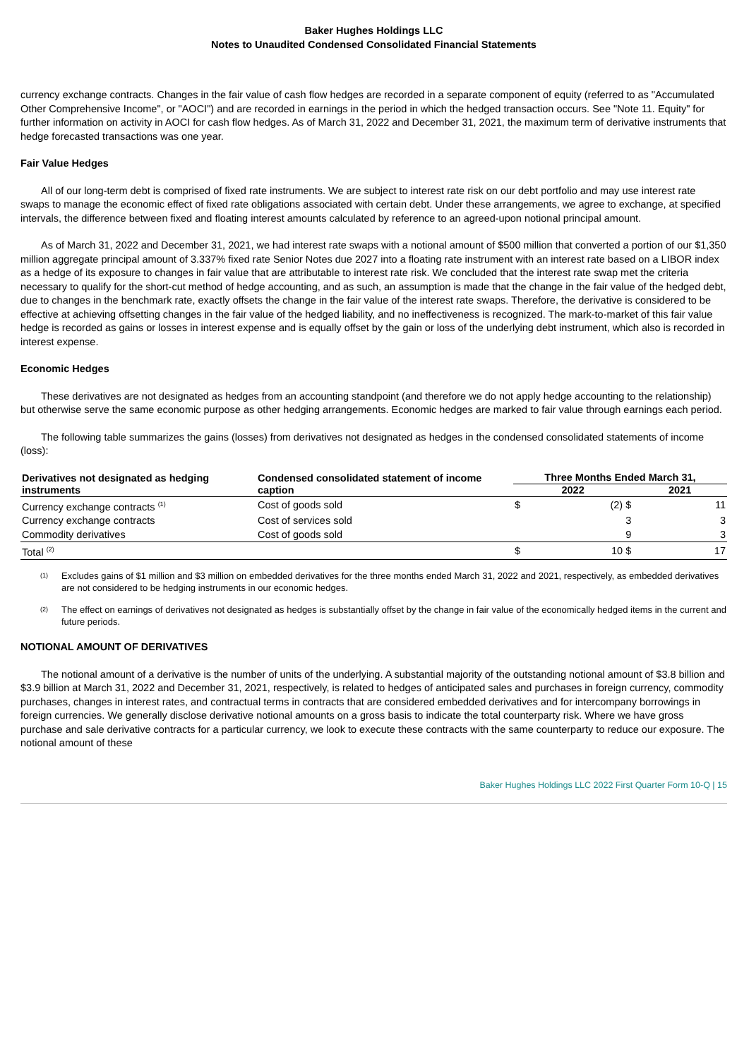Baker Hughes Holdings LLC
Notes to Unaudited Condensed Consolidated Financial Statements
currency exchange contracts. Changes in the fair value of cash flow hedges are recorded in a separate component of equity (referred to as "Accumulated Other Comprehensive Income", or "AOCI") and are recorded in earnings in the period in which the hedged transaction occurs. See "Note 11. Equity" for further information on activity in AOCI for cash flow hedges. As of March 31, 2022 and December 31, 2021, the maximum term of derivative instruments that hedge forecasted transactions was one year.
Fair Value Hedges
All of our long-term debt is comprised of fixed rate instruments. We are subject to interest rate risk on our debt portfolio and may use interest rate swaps to manage the economic effect of fixed rate obligations associated with certain debt. Under these arrangements, we agree to exchange, at specified intervals, the difference between fixed and floating interest amounts calculated by reference to an agreed-upon notional principal amount.
As of March 31, 2022 and December 31, 2021, we had interest rate swaps with a notional amount of $500 million that converted a portion of our $1,350 million aggregate principal amount of 3.337% fixed rate Senior Notes due 2027 into a floating rate instrument with an interest rate based on a LIBOR index as a hedge of its exposure to changes in fair value that are attributable to interest rate risk. We concluded that the interest rate swap met the criteria necessary to qualify for the short-cut method of hedge accounting, and as such, an assumption is made that the change in the fair value of the hedged debt, due to changes in the benchmark rate, exactly offsets the change in the fair value of the interest rate swaps. Therefore, the derivative is considered to be effective at achieving offsetting changes in the fair value of the hedged liability, and no ineffectiveness is recognized. The mark-to-market of this fair value hedge is recorded as gains or losses in interest expense and is equally offset by the gain or loss of the underlying debt instrument, which also is recorded in interest expense.
Economic Hedges
These derivatives are not designated as hedges from an accounting standpoint (and therefore we do not apply hedge accounting to the relationship) but otherwise serve the same economic purpose as other hedging arrangements. Economic hedges are marked to fair value through earnings each period.
The following table summarizes the gains (losses) from derivatives not designated as hedges in the condensed consolidated statements of income (loss):
| Derivatives not designated as hedging instruments | Condensed consolidated statement of income caption | Three Months Ended March 31, | | | |
| --- | --- | --- | --- | --- | --- |
| | | 2022 | | 2021 | |
| Currency exchange contracts <sup>(1)</sup> | Cost of goods sold | $ | (2) $ | | 11 |
| Currency exchange contracts | Cost of services sold | | 3 | | 3 |
| Commodity derivatives | Cost of goods sold | | 9 | | 3 |
| Total <sup>(2)</sup> | | $ | 10 $ | | 17 |
<sup>(1)</sup> Excludes gains of $1 million and $3 million on embedded derivatives for the three months ended March 31, 2022 and 2021, respectively, as embedded derivatives are not considered to be hedging instruments in our economic hedges.
<sup>(2)</sup> The effect on earnings of derivatives not designated as hedges is substantially offset by the change in fair value of the economically hedged items in the current and future periods.
NOTIONAL AMOUNT OF DERIVATIVES
The notional amount of a derivative is the number of units of the underlying. A substantial majority of the outstanding notional amount of $3.8 billion and $3.9 billion at March 31, 2022 and December 31, 2021, respectively, is related to hedges of anticipated sales and purchases in foreign currency, commodity purchases, changes in interest rates, and contractual terms in contracts that are considered embedded derivatives and for intercompany borrowings in foreign currencies. We generally disclose derivative notional amounts on a gross basis to indicate the total counterparty risk. Where we have gross purchase and sale derivative contracts for a particular currency, we look to execute these contracts with the same counterparty to reduce our exposure. The notional amount of these
Baker Hughes Holdings LLC 2022 First Quarter Form 10-Q | 15